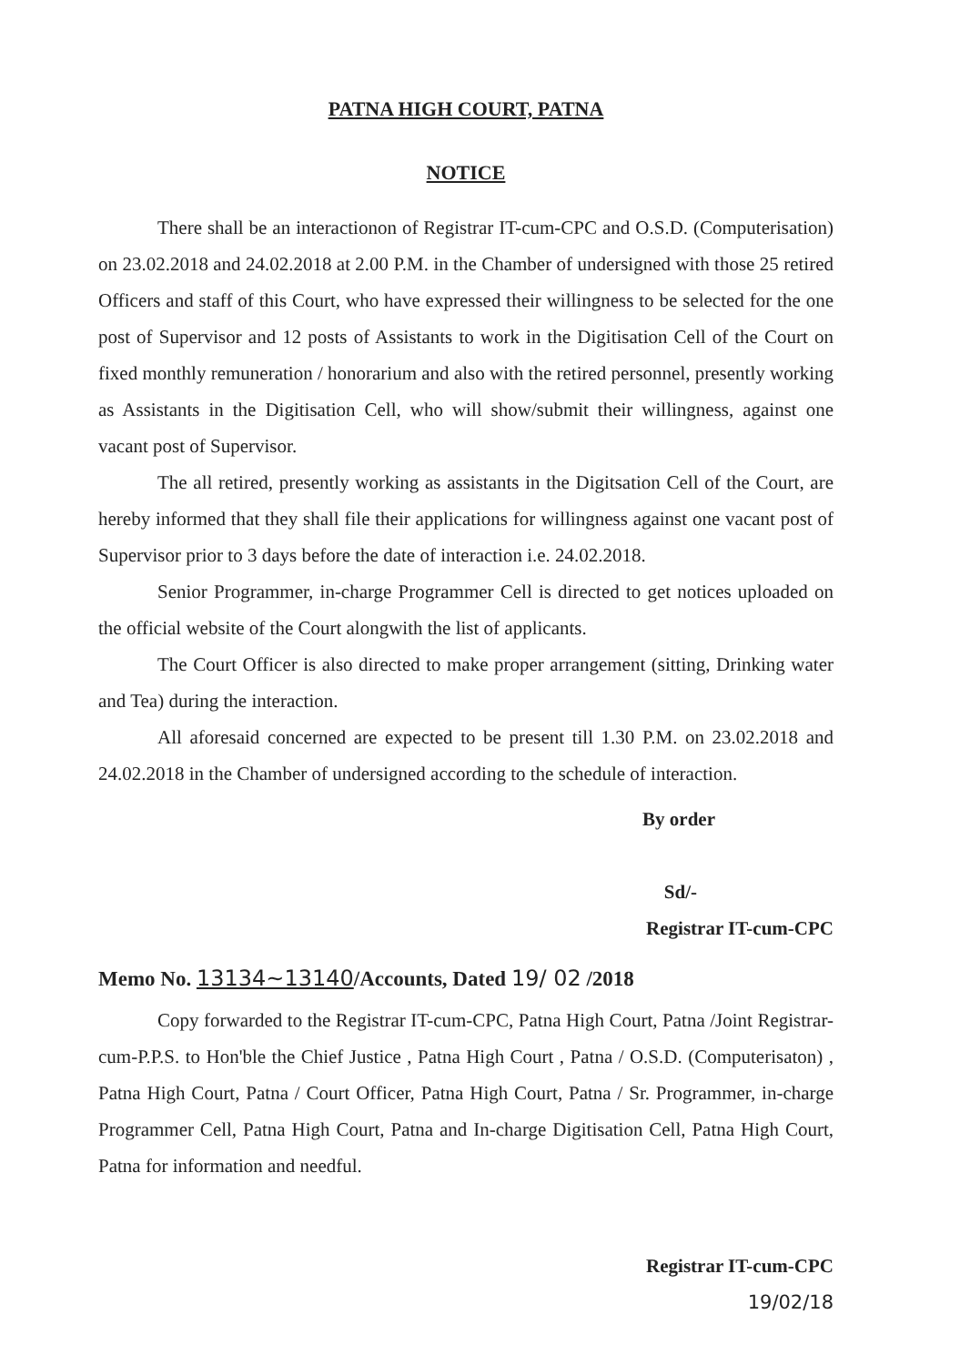PATNA HIGH COURT, PATNA
NOTICE
There shall be an interactionon of Registrar IT-cum-CPC and O.S.D. (Computerisation) on 23.02.2018 and 24.02.2018 at 2.00 P.M. in the Chamber of undersigned with those 25 retired Officers and staff of this Court, who have expressed their willingness to be selected for the one post of Supervisor and 12 posts of Assistants to work in the Digitisation Cell of the Court on fixed monthly remuneration / honorarium and also with the retired personnel, presently working as Assistants in the Digitisation Cell, who will show/submit their willingness, against one vacant post of Supervisor.
The all retired, presently working as assistants in the Digitsation Cell of the Court, are hereby informed that they shall file their applications for willingness against one vacant post of Supervisor prior to 3 days before the date of interaction i.e. 24.02.2018.
Senior Programmer, in-charge Programmer Cell is directed to get notices uploaded on the official website of the Court alongwith the list of applicants.
The Court Officer is also directed to make proper arrangement (sitting, Drinking water and Tea) during the interaction.
All aforesaid concerned are expected to be present till 1.30 P.M. on 23.02.2018 and 24.02.2018 in the Chamber of undersigned according to the schedule of interaction.
By order
Sd/-
Registrar IT-cum-CPC
Memo No. 13134~13140/Accounts, Dated 19/ 02 /2018
Copy forwarded to the Registrar IT-cum-CPC, Patna High Court, Patna /Joint Registrar-cum-P.P.S. to Hon'ble the Chief Justice , Patna High Court , Patna / O.S.D. (Computerisaton) , Patna High Court, Patna / Court Officer, Patna High Court, Patna / Sr. Programmer, in-charge Programmer Cell, Patna High Court, Patna and In-charge Digitisation Cell, Patna High Court, Patna for information and needful.
Registrar IT-cum-CPC
19/02/18